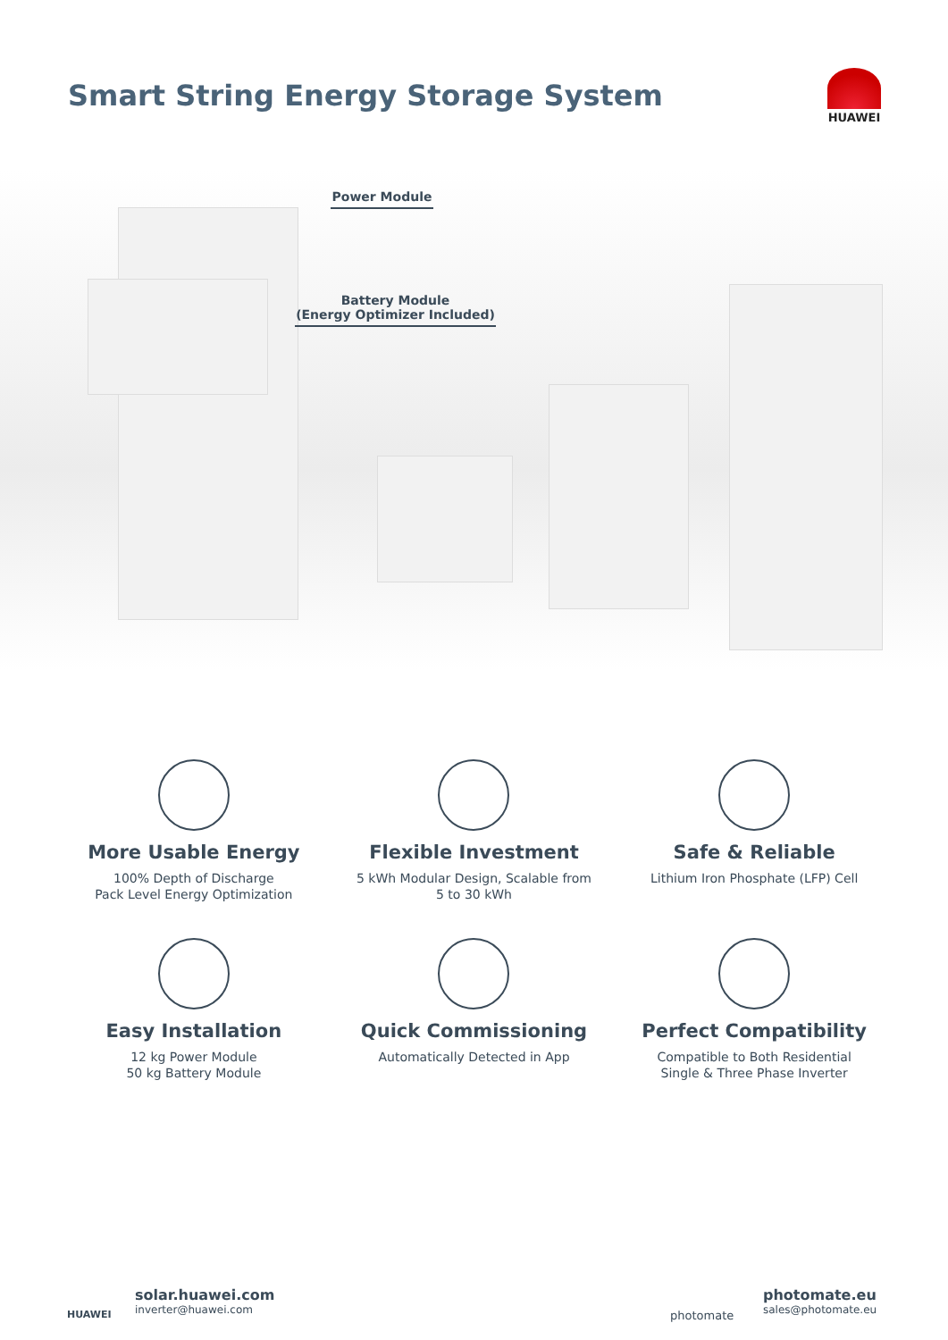Smart String Energy Storage System
HUAWEI
Power Module
Battery Module
(Energy Optimizer Included)
More Usable Energy
100% Depth of Discharge
Pack Level Energy Optimization
Flexible Investment
5 kWh Modular Design, Scalable from
5 to 30 kWh
Safe & Reliable
Lithium Iron Phosphate (LFP) Cell
Easy Installation
12 kg Power Module
50 kg Battery Module
Quick Commissioning
Automatically Detected in App
Perfect Compatibility
Compatible to Both Residential
Single & Three Phase Inverter
HUAWEI
solar.huawei.com
inverter@huawei.com
photomate
photomate.eu
sales@photomate.eu